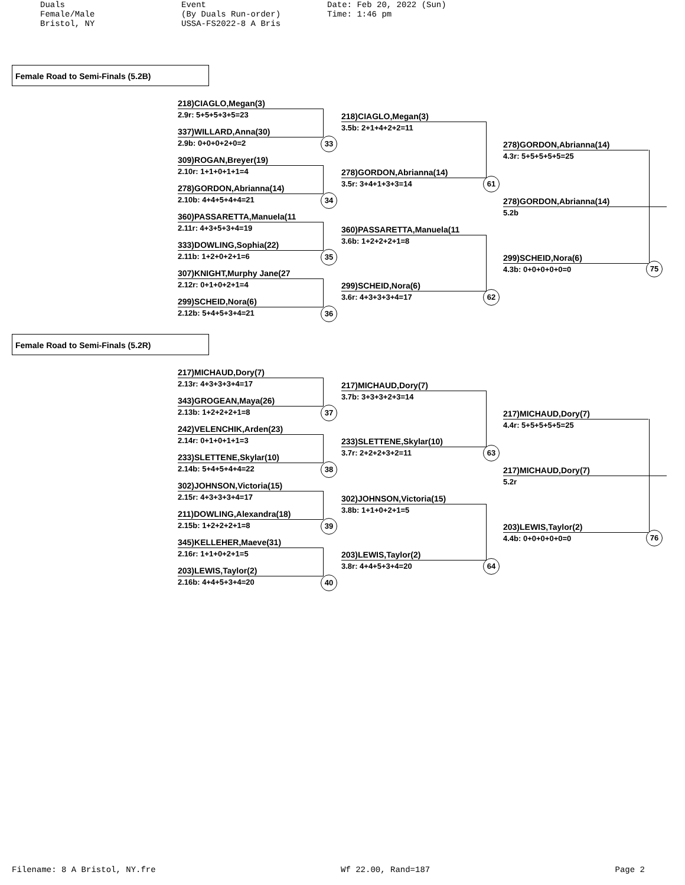Duals Female/Male Bristol, NY
Event (By Duals Run-order) USSA-FS2022-8 A Bris
Date: Feb 20, 2022 (Sun) Time: 1:46 pm
Female Road to Semi-Finals (5.2B)
218)CIAGLO,Megan(3)
2.9r: 5+5+5+3+5=23
337)WILLARD,Anna(30)
2.9b: 0+0+0+2+0=2
309)ROGAN,Breyer(19)
2.10r: 1+1+0+1+1=4
278)GORDON,Abrianna(14)
2.10b: 4+4+5+4+4=21
360)PASSARETTA,Manuela(11
2.11r: 4+3+5+3+4=19
333)DOWLING,Sophia(22)
2.11b: 1+2+0+2+1=6
307)KNIGHT,Murphy Jane(27
2.12r: 0+1+0+2+1=4
299)SCHEID,Nora(6)
2.12b: 5+4+5+3+4=21
33
34
35
36
218)CIAGLO,Megan(3)
3.5b: 2+1+4+2+2=11
278)GORDON,Abrianna(14)
3.5r: 3+4+1+3+3=14
360)PASSARETTA,Manuela(11
3.6b: 1+2+2+2+1=8
299)SCHEID,Nora(6)
3.6r: 4+3+3+3+4=17
61
62
278)GORDON,Abrianna(14)
4.3r: 5+5+5+5+5=25
278)GORDON,Abrianna(14)
5.2b
299)SCHEID,Nora(6)
4.3b: 0+0+0+0+0=0 75
Female Road to Semi-Finals (5.2R)
217)MICHAUD,Dory(7)
2.13r: 4+3+3+3+4=17
343)GROGEAN,Maya(26)
2.13b: 1+2+2+2+1=8
242)VELENCHIK,Arden(23)
2.14r: 0+1+0+1+1=3
233)SLETTENE,Skylar(10)
2.14b: 5+4+5+4+4=22
302)JOHNSON,Victoria(15)
2.15r: 4+3+3+3+4=17
211)DOWLING,Alexandra(18)
2.15b: 1+2+2+2+1=8
345)KELLEHER,Maeve(31)
2.16r: 1+1+0+2+1=5
203)LEWIS,Taylor(2)
2.16b: 4+4+5+3+4=20
37
38
39
40
217)MICHAUD,Dory(7)
3.7b: 3+3+3+2+3=14
233)SLETTENE,Skylar(10)
3.7r: 2+2+2+3+2=11
302)JOHNSON,Victoria(15)
3.8b: 1+1+0+2+1=5
203)LEWIS,Taylor(2)
3.8r: 4+4+5+3+4=20
63
64
217)MICHAUD,Dory(7)
4.4r: 5+5+5+5+5=25
217)MICHAUD,Dory(7)
5.2r
203)LEWIS,Taylor(2)
4.4b: 0+0+0+0+0=0 76
Filename: 8 A Bristol, NY.fre Wf 22.00, Rand=187 Page 2